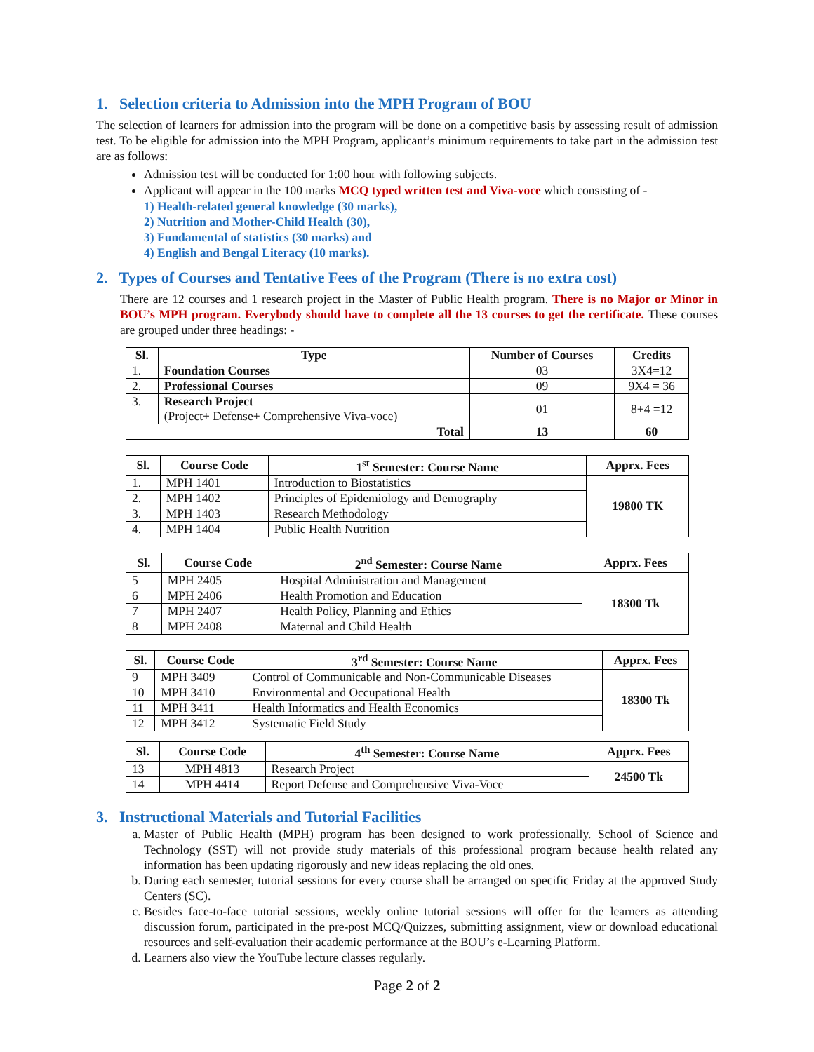1. Selection criteria to Admission into the MPH Program of BOU
The selection of learners for admission into the program will be done on a competitive basis by assessing result of admission test. To be eligible for admission into the MPH Program, applicant’s minimum requirements to take part in the admission test are as follows:
Admission test will be conducted for 1:00 hour with following subjects.
Applicant will appear in the 100 marks MCQ typed written test and Viva-voce which consisting of -
1) Health-related general knowledge (30 marks),
2) Nutrition and Mother-Child Health (30),
3) Fundamental of statistics (30 marks) and
4) English and Bengal Literacy (10 marks).
2. Types of Courses and Tentative Fees of the Program (There is no extra cost)
There are 12 courses and 1 research project in the Master of Public Health program. There is no Major or Minor in BOU’s MPH program. Everybody should have to complete all the 13 courses to get the certificate. These courses are grouped under three headings: -
| Sl. | Type | Number of Courses | Credits |
| --- | --- | --- | --- |
| 1. | Foundation Courses | 03 | 3X4=12 |
| 2. | Professional Courses | 09 | 9X4 = 36 |
| 3. | Research Project (Project+ Defense+ Comprehensive Viva-voce) | 01 | 8+4 =12 |
| Total | | 13 | 60 |
| Sl. | Course Code | 1<sup>st</sup> Semester: Course Name | Apprx. Fees |
| --- | --- | --- | --- |
| 1. | MPH 1401 | Introduction to Biostatistics | 19800 TK |
| 2. | MPH 1402 | Principles of Epidemiology and Demography | |
| 3. | MPH 1403 | Research Methodology | |
| 4. | MPH 1404 | Public Health Nutrition | |
| Sl. | Course Code | 2<sup>nd</sup> Semester: Course Name | Apprx. Fees |
| --- | --- | --- | --- |
| 5 | MPH 2405 | Hospital Administration and Management | 18300 Tk |
| 6 | MPH 2406 | Health Promotion and Education | |
| 7 | MPH 2407 | Health Policy, Planning and Ethics | |
| 8 | MPH 2408 | Maternal and Child Health | |
| Sl. | Course Code | 3<sup>rd</sup> Semester: Course Name | Apprx. Fees |
| --- | --- | --- | --- |
| 9 | MPH 3409 | Control of Communicable and Non-Communicable Diseases | 18300 Tk |
| 10 | MPH 3410 | Environmental and Occupational Health | |
| 11 | MPH 3411 | Health Informatics and Health Economics | |
| 12 | MPH 3412 | Systematic Field Study | |
| Sl. | Course Code | 4<sup>th</sup> Semester: Course Name | Apprx. Fees |
| --- | --- | --- | --- |
| 13 | MPH 4813 | Research Project | 24500 Tk |
| 14 | MPH 4414 | Report Defense and Comprehensive Viva-Voce | |
3. Instructional Materials and Tutorial Facilities
a. Master of Public Health (MPH) program has been designed to work professionally. School of Science and Technology (SST) will not provide study materials of this professional program because health related any information has been updating rigorously and new ideas replacing the old ones.
b. During each semester, tutorial sessions for every course shall be arranged on specific Friday at the approved Study Centers (SC).
c. Besides face-to-face tutorial sessions, weekly online tutorial sessions will offer for the learners as attending discussion forum, participated in the pre-post MCQ/Quizzes, submitting assignment, view or download educational resources and self-evaluation their academic performance at the BOU’s e-Learning Platform.
d. Learners also view the YouTube lecture classes regularly.
Page 2 of 2